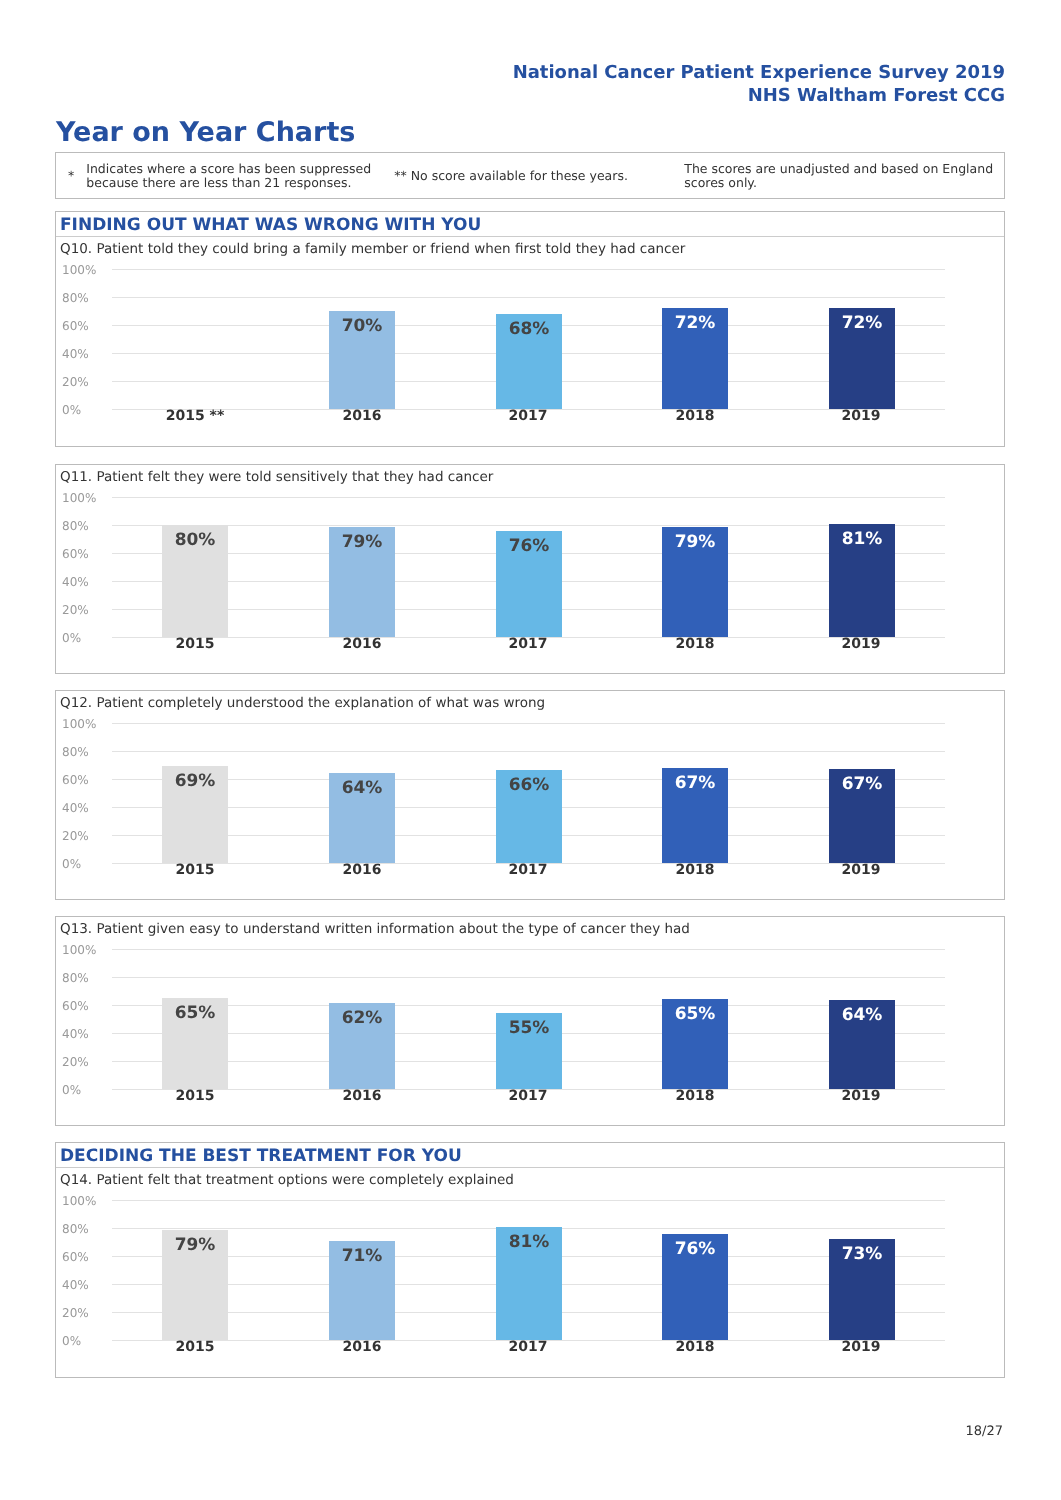National Cancer Patient Experience Survey 2019
NHS Waltham Forest CCG
Year on Year Charts
*
Indicates where a score has been suppressed because there are less than 21 responses.
** No score available for these years.
The scores are unadjusted and based on England scores only.
FINDING OUT WHAT WAS WRONG WITH YOU
Q10. Patient told they could bring a family member or friend when first told they had cancer
100%
80%
60%
40%
20%
0%
70% 68% 72% 72%
2015 ** 2016 2017 2018 2019
Q11. Patient felt they were told sensitively that they had cancer
100%
80%
60%
40%
20%
0%
80% 79% 76% 79% 81%
2015 2016 2017 2018 2019
Q12. Patient completely understood the explanation of what was wrong
100%
80%
60%
40%
20%
0%
69% 64% 66% 67% 67%
2015 2016 2017 2018 2019
Q13. Patient given easy to understand written information about the type of cancer they had
100%
80%
60%
40%
20%
0%
65% 62% 55%
65% 64%
2015 2016 2017 2018 2019
DECIDING THE BEST TREATMENT FOR YOU
Q14. Patient felt that treatment options were completely explained
100%
80%
60%
40%
20%
0%
79%
71%
81% 76% 73%
2015 2016 2017 2018 2019
18/27